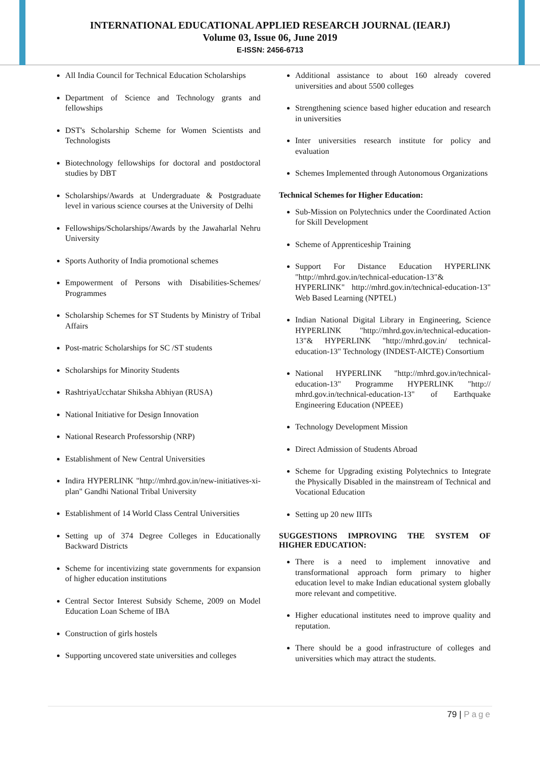INTERNATIONAL EDUCATIONAL APPLIED RESEARCH JOURNAL (IEARJ)
Volume 03, Issue 06, June 2019
E-ISSN: 2456-6713
All India Council for Technical Education Scholarships
Department of Science and Technology grants and fellowships
DST's Scholarship Scheme for Women Scientists and Technologists
Biotechnology fellowships for doctoral and postdoctoral studies by DBT
Scholarships/Awards at Undergraduate & Postgraduate level in various science courses at the University of Delhi
Fellowships/Scholarships/Awards by the Jawaharlal Nehru University
Sports Authority of India promotional schemes
Empowerment of Persons with Disabilities-Schemes/ Programmes
Scholarship Schemes for ST Students by Ministry of Tribal Affairs
Post-matric Scholarships for SC /ST students
Scholarships for Minority Students
RashtriyaUcchatar Shiksha Abhiyan (RUSA)
National Initiative for Design Innovation
National Research Professorship (NRP)
Establishment of New Central Universities
Indira HYPERLINK "http://mhrd.gov.in/new-initiatives-xi-plan" Gandhi National Tribal University
Establishment of 14 World Class Central Universities
Setting up of 374 Degree Colleges in Educationally Backward Districts
Scheme for incentivizing state governments for expansion of higher education institutions
Central Sector Interest Subsidy Scheme, 2009 on Model Education Loan Scheme of IBA
Construction of girls hostels
Supporting uncovered state universities and colleges
Additional assistance to about 160 already covered universities and about 5500 colleges
Strengthening science based higher education and research in universities
Inter universities research institute for policy and evaluation
Schemes Implemented through Autonomous Organizations
Technical Schemes for Higher Education:
Sub-Mission on Polytechnics under the Coordinated Action for Skill Development
Scheme of Apprenticeship Training
Support For Distance Education HYPERLINK "http://mhrd.gov.in/technical-education-13"& HYPERLINK" http://mhrd.gov.in/technical-education-13" Web Based Learning (NPTEL)
Indian National Digital Library in Engineering, Science HYPERLINK "http://mhrd.gov.in/technical-education-13"& HYPERLINK "http://mhrd.gov.in/ technical-education-13" Technology (INDEST-AICTE) Consortium
National HYPERLINK "http://mhrd.gov.in/technical-education-13" Programme HYPERLINK "http:// mhrd.gov.in/technical-education-13" of Earthquake Engineering Education (NPEEE)
Technology Development Mission
Direct Admission of Students Abroad
Scheme for Upgrading existing Polytechnics to Integrate the Physically Disabled in the mainstream of Technical and Vocational Education
Setting up 20 new IIITs
SUGGESTIONS IMPROVING THE SYSTEM OF HIGHER EDUCATION:
There is a need to implement innovative and transformational approach form primary to higher education level to make Indian educational system globally more relevant and competitive.
Higher educational institutes need to improve quality and reputation.
There should be a good infrastructure of colleges and universities which may attract the students.
79 | Page